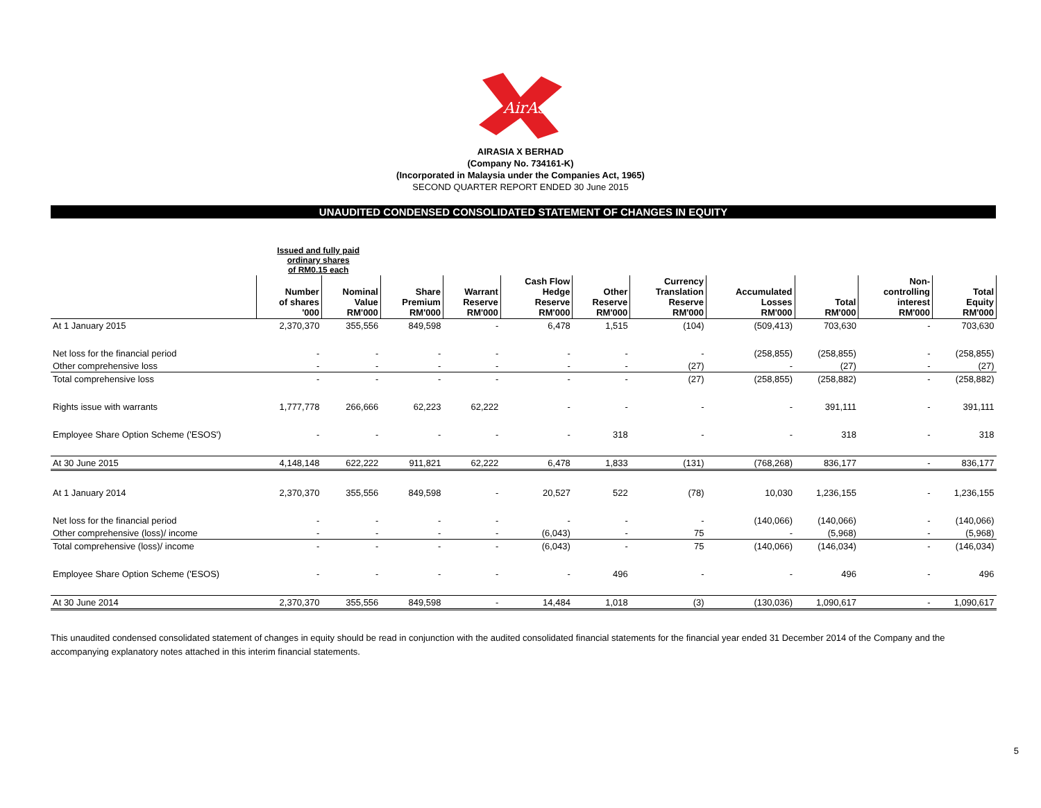AirAsia
AIRASIA X BERHAD
(Company No. 734161-K)
(Incorporated in Malaysia under the Companies Act, 1965)
SECOND QUARTER REPORT ENDED 30 June 2015
UNAUDITED CONDENSED CONSOLIDATED STATEMENT OF CHANGES IN EQUITY
| | Issued and fully paid ordinary shares of RM0.15 each | | | | | | | | | | |
| --- | --- | --- | --- | --- | --- | --- | --- | --- | --- | --- | --- |
| | Number of shares '000 | Nominal Value RM'000 | Share Premium RM'000 | Warrant Reserve RM'000 | Cash Flow Hedge Reserve RM'000 | Other Reserve RM'000 | Currency Translation Reserve RM'000 | Accumulated Losses RM'000 | Total RM'000 | Non- controlling interest RM'000 | Total Equity RM'000 |
| At 1 January 2015 | 2,370,370 | 355,556 | 849,598 | - | 6,478 | 1,515 | (104) | (509,413) | 703,630 | - | 703,630 |
| Net loss for the financial period | - | - | - | - | - | - | - | (258,855) | (258,855) | - | (258,855) |
| Other comprehensive loss | - | - | - | - | - | - | (27) | - | (27) | - | (27) |
| Total comprehensive loss | - | - | - | - | - | - | (27) | (258,855) | (258,882) | - | (258,882) |
| Rights issue with warrants | 1,777,778 | 266,666 | 62,223 | 62,222 | - | - | - | - | 391,111 | - | 391,111 |
| Employee Share Option Scheme ('ESOS') | - | - | - | - | - | 318 | - | - | 318 | - | 318 |
| At 30 June 2015 | 4,148,148 | 622,222 | 911,821 | 62,222 | 6,478 | 1,833 | (131) | (768,268) | 836,177 | - | 836,177 |
| At 1 January 2014 | 2,370,370 | 355,556 | 849,598 | - | 20,527 | 522 | (78) | 10,030 | 1,236,155 | - | 1,236,155 |
| Net loss for the financial period | - | - | - | - | - | - | - | (140,066) | (140,066) | - | (140,066) |
| Other comprehensive (loss)/ income | - | - | - | - | (6,043) | - | 75 | - | (5,968) | - | (5,968) |
| Total comprehensive (loss)/ income | - | - | - | - | (6,043) | - | 75 | (140,066) | (146,034) | - | (146,034) |
| Employee Share Option Scheme ('ESOS) | - | - | - | - | - | 496 | - | - | 496 | - | 496 |
| At 30 June 2014 | 2,370,370 | 355,556 | 849,598 | - | 14,484 | 1,018 | (3) | (130,036) | 1,090,617 | - | 1,090,617 |
This unaudited condensed consolidated statement of changes in equity should be read in conjunction with the audited consolidated financial statements for the financial year ended 31 December 2014 of the Company and the accompanying explanatory notes attached in this interim financial statements.
5